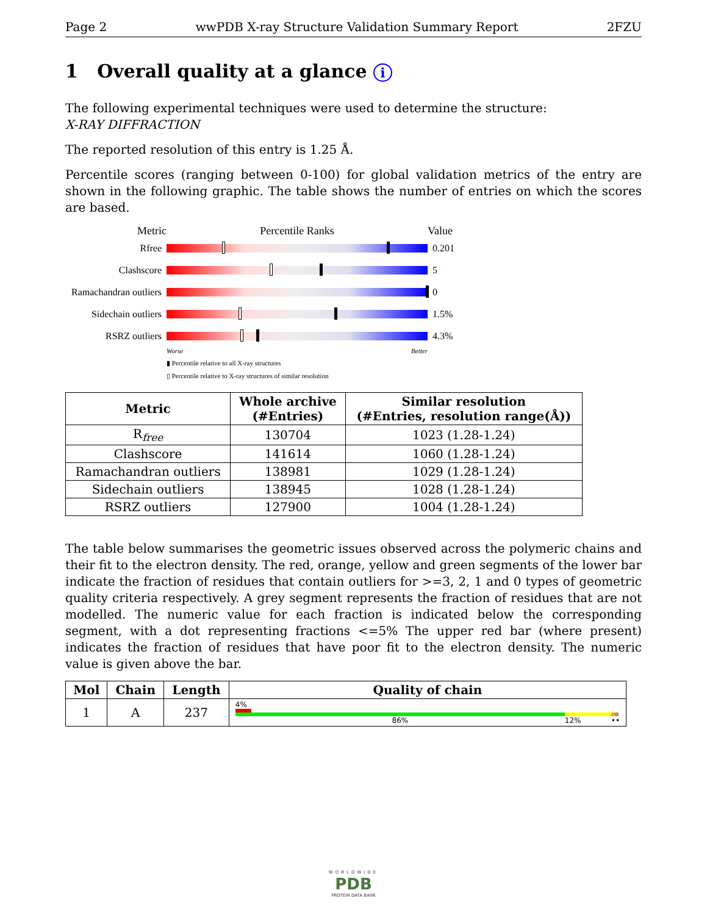Page 2 wwPDB X-ray Structure Validation Summary Report 2FZU
1 Overall quality at a glance i
The following experimental techniques were used to determine the structure:
X-RAY DIFFRACTION
The reported resolution of this entry is 1.25 Å.
Percentile scores (ranging between 0-100) for global validation metrics of the entry are shown in the following graphic. The table shows the number of entries on which the scores are based.
Metric Percentile Ranks Value
Rfree 0.201
Clashscore 5
Ramachandran outliers
0
Sidechain outliers
1.5%
RSRZ outliers 4.3%
Worse Better
▮ Percentile relative to all X-ray structures
▯ Percentile relative to X-ray structures of similar resolution
| Metric | Whole archive (#Entries) | Similar resolution (#Entries, resolution range(Å)) |
| --- | --- | --- |
| R<sub>free</sub> | 130704 | 1023 (1.28-1.24) |
| Clashscore | 141614 | 1060 (1.28-1.24) |
| Ramachandran outliers | 138981 | 1029 (1.28-1.24) |
| Sidechain outliers | 138945 | 1028 (1.28-1.24) |
| RSRZ outliers | 127900 | 1004 (1.28-1.24) |
The table below summarises the geometric issues observed across the polymeric chains and their fit to the electron density. The red, orange, yellow and green segments of the lower bar indicate the fraction of residues that contain outliers for >=3, 2, 1 and 0 types of geometric quality criteria respectively. A grey segment represents the fraction of residues that are not modelled. The numeric value for each fraction is indicated below the corresponding segment, with a dot representing fractions <=5% The upper red bar (where present) indicates the fraction of residues that have poor fit to the electron density. The numeric value is given above the bar.
| Mol | Chain | Length | Quality of chain |
| --- | --- | --- | --- |
| 1 | A | 237 | 4% 86% 12% •• |
WORLDWIDE
PDB
PROTEIN DATA BANK